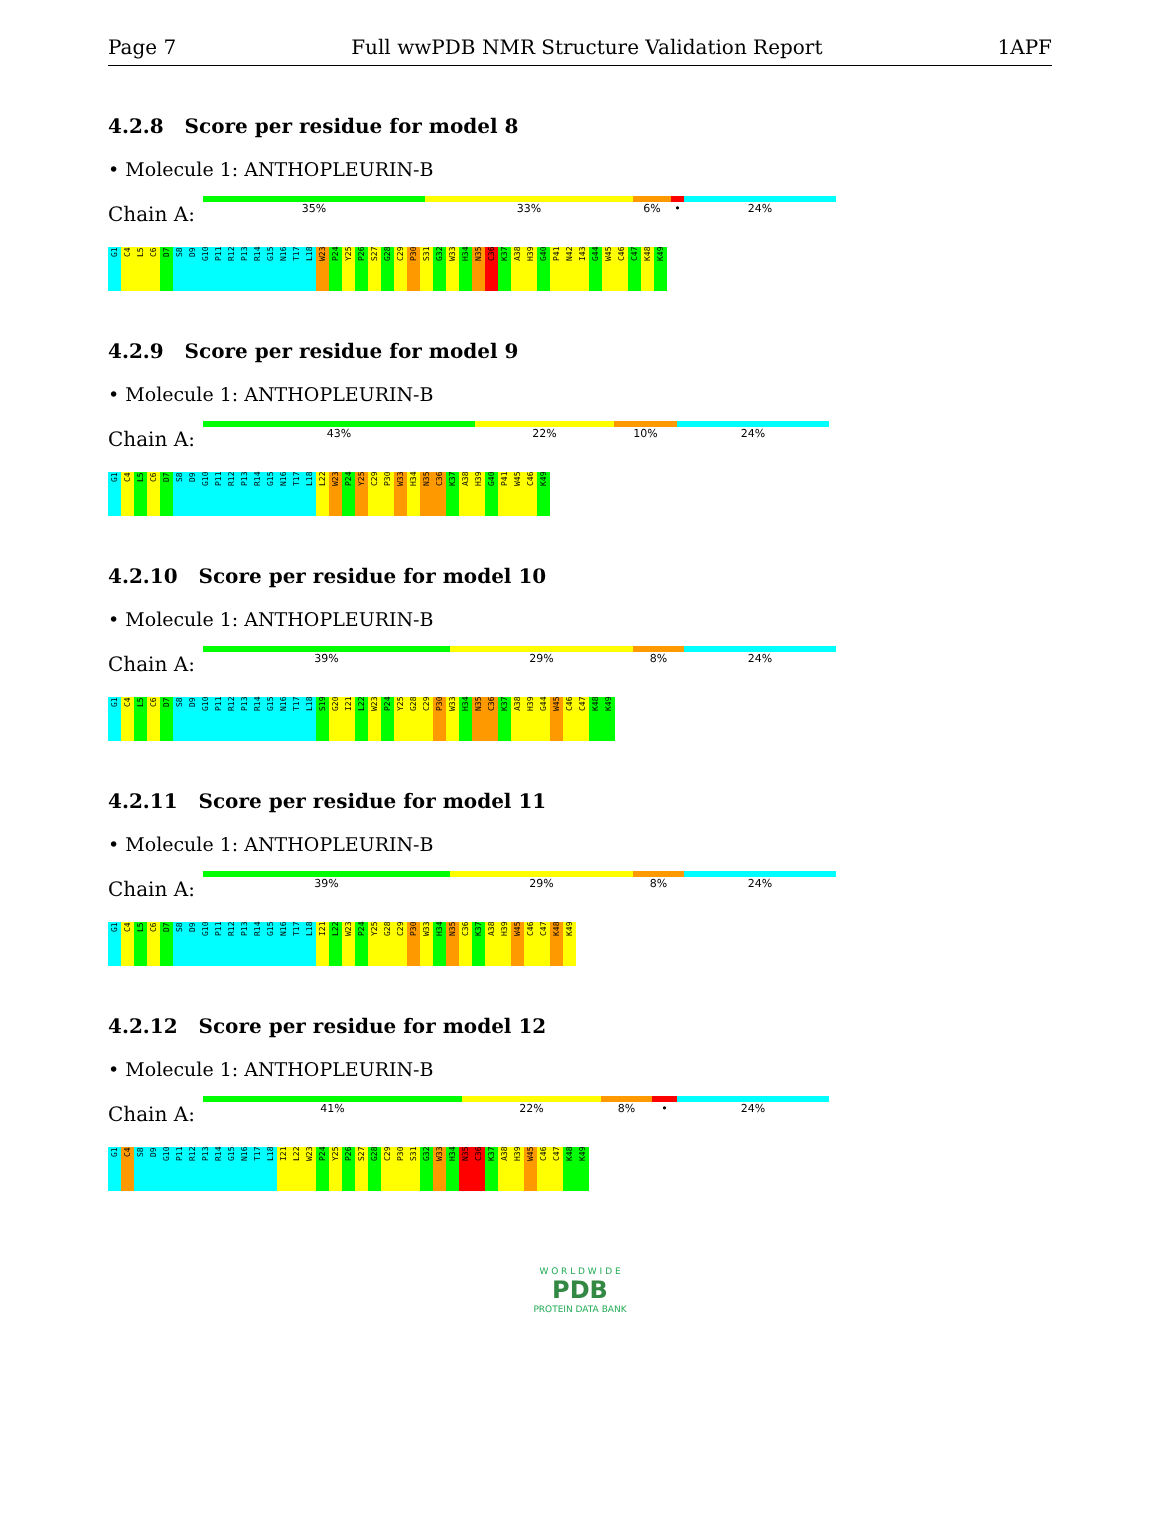Page 7 Full wwPDB NMR Structure Validation Report 1APF
4.2.8 Score per residue for model 8
• Molecule 1: ANTHOPLEURIN-B
Chain A:
35% 33% 6% • 24%
G1 C4 L5 C6 D7 S8 D9 G10 P11 R12 P13 R14 G15 N16 T17 L18 W23 P24 Y25 P26 S27 G28 C29 P30 S31 G32 W33 H34 N35 C36 K37 A38 H39 G40 P41 N42 I43 G44 W45 C46 C47 K48 K49
4.2.9 Score per residue for model 9
• Molecule 1: ANTHOPLEURIN-B
Chain A:
43% 22% 10% 24%
G1 C4 L5 C6 D7 S8 D9 G10 P11 R12 P13 R14 G15 N16 T17 L18 L22 W23 P24 Y25 C29 P30 W33 H34 N35 C36 K37 A38 H39 G40 P41 W45 C46 K49
4.2.10 Score per residue for model 10
• Molecule 1: ANTHOPLEURIN-B
Chain A:
39% 29% 8% 24%
G1 C4 L5 C6 D7 S8 D9 G10 P11 R12 P13 R14 G15 N16 T17 L18 S19 G20 I21 L22 W23 P24 Y25 G28 C29 P30 W33 H34 N35 C36 K37 A38 H39 G44 W45 C46 C47 K48 K49
4.2.11 Score per residue for model 11
• Molecule 1: ANTHOPLEURIN-B
Chain A:
39% 29% 8% 24%
G1 C4 L5 C6 D7 S8 D9 G10 P11 R12 P13 R14 G15 N16 T17 L18 I21 L22 W23 P24 Y25 G28 C29 P30 W33 H34 N35 C36 K37 A38 H39 W45 C46 C47 K48 K49
4.2.12 Score per residue for model 12
• Molecule 1: ANTHOPLEURIN-B
Chain A:
41% 22% 8% • 24%
G1 C4 S8 D9 G10 P11 R12 P13 R14 G15 N16 T17 L18 I21 L22 W23 P24 Y25 P26 S27 G28 C29 P30 S31 G32 W33 H34 N35 C36 K37 A38 H39 W45 C46 C47 K48 K49
W O R L D W I D E
PDB
PROTEIN DATA BANK